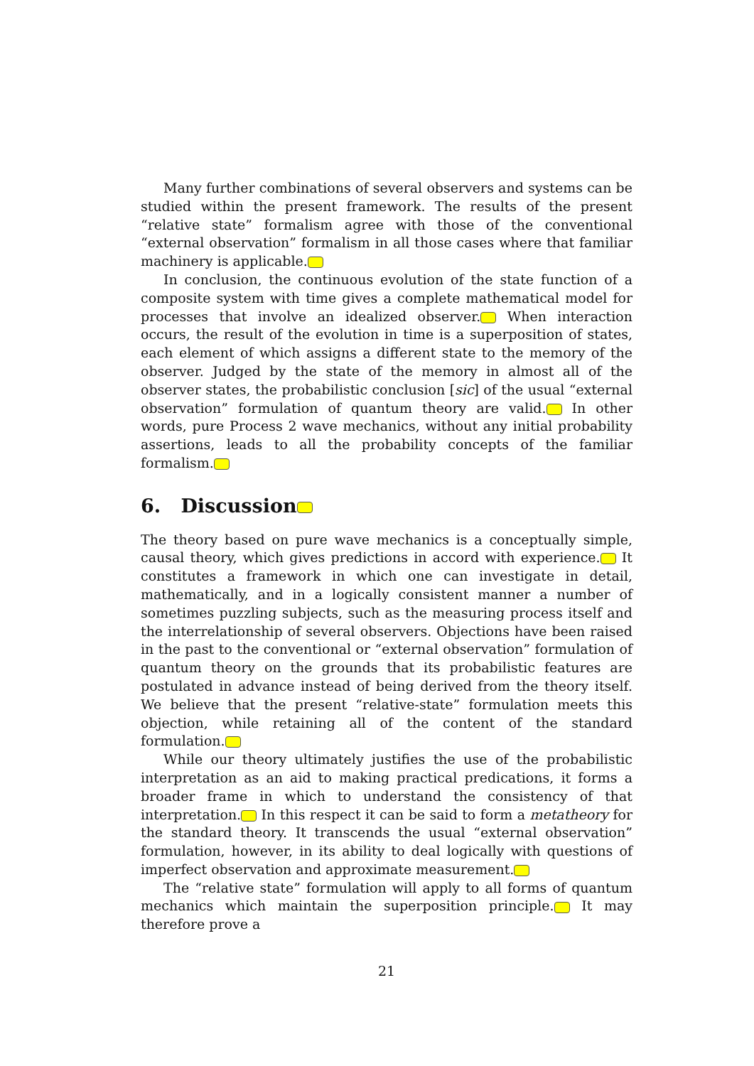Many further combinations of several observers and systems can be studied within the present framework. The results of the present “relative state” formalism agree with those of the conventional “external observation” formalism in all those cases where that familiar machinery is applicable.
In conclusion, the continuous evolution of the state function of a composite system with time gives a complete mathematical model for processes that involve an idealized observer. When interaction occurs, the result of the evolution in time is a superposition of states, each element of which assigns a different state to the memory of the observer. Judged by the state of the memory in almost all of the observer states, the probabilistic conclusion [sic] of the usual “external observation” formulation of quantum theory are valid. In other words, pure Process 2 wave mechanics, without any initial probability assertions, leads to all the probability concepts of the familiar formalism.
6. Discussion
The theory based on pure wave mechanics is a conceptually simple, causal theory, which gives predictions in accord with experience. It constitutes a framework in which one can investigate in detail, mathematically, and in a logically consistent manner a number of sometimes puzzling subjects, such as the measuring process itself and the interrelationship of several observers. Objections have been raised in the past to the conventional or “external observation” formulation of quantum theory on the grounds that its probabilistic features are postulated in advance instead of being derived from the theory itself. We believe that the present “relative-state” formulation meets this objection, while retaining all of the content of the standard formulation.
While our theory ultimately justifies the use of the probabilistic interpretation as an aid to making practical predications, it forms a broader frame in which to understand the consistency of that interpretation. In this respect it can be said to form a metatheory for the standard theory. It transcends the usual “external observation” formulation, however, in its ability to deal logically with questions of imperfect observation and approximate measurement.
The “relative state” formulation will apply to all forms of quantum mechanics which maintain the superposition principle. It may therefore prove a
21